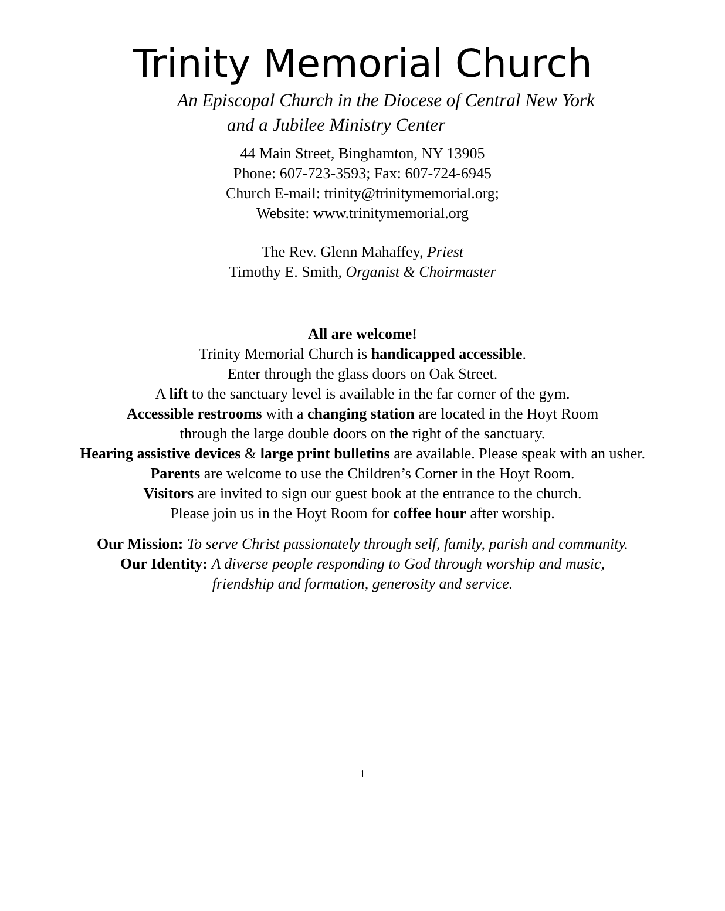Trinity Memorial Church
An Episcopal Church in the Diocese of Central New York
and a Jubilee Ministry Center
44 Main Street, Binghamton, NY 13905
Phone: 607-723-3593; Fax: 607-724-6945
Church E-mail: trinity@trinitymemorial.org;
Website: www.trinitymemorial.org
The Rev. Glenn Mahaffey, Priest
Timothy E. Smith, Organist & Choirmaster
All are welcome!
Trinity Memorial Church is handicapped accessible.
Enter through the glass doors on Oak Street.
A lift to the sanctuary level is available in the far corner of the gym.
Accessible restrooms with a changing station are located in the Hoyt Room
through the large double doors on the right of the sanctuary.
Hearing assistive devices & large print bulletins are available. Please speak with an usher.
Parents are welcome to use the Children’s Corner in the Hoyt Room.
Visitors are invited to sign our guest book at the entrance to the church.
Please join us in the Hoyt Room for coffee hour after worship.
Our Mission: To serve Christ passionately through self, family, parish and community.
Our Identity: A diverse people responding to God through worship and music,
friendship and formation, generosity and service.
1